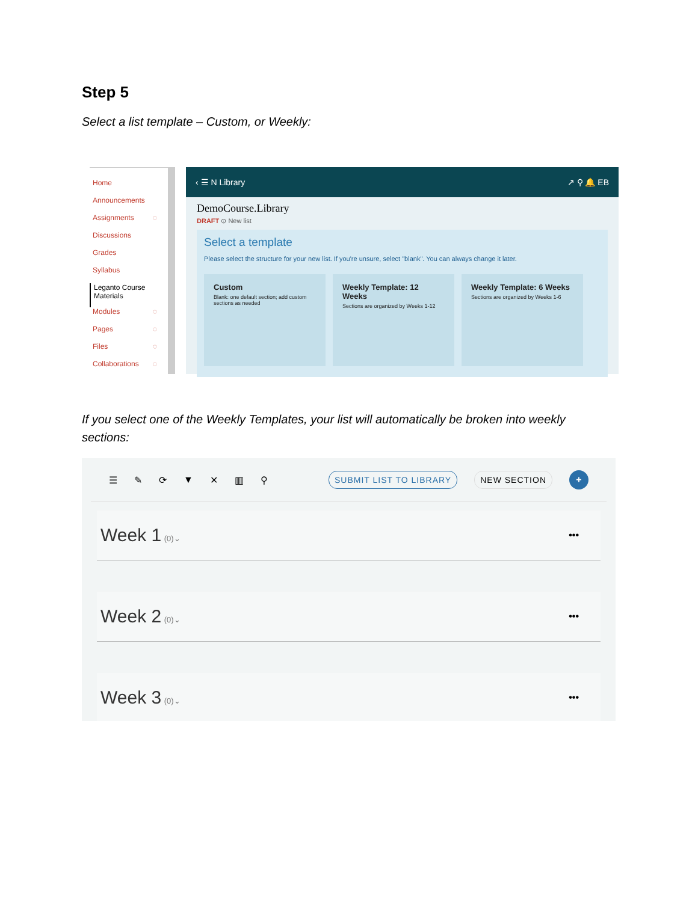Step 5
Select a list template – Custom, or Weekly:
Home
Announcements
Assignments ◌
Discussions
Grades
Syllabus
Leganto Course Materials
Modules ◌
Pages ◌
Files ◌
Collaborations ◌
‹ ☰ N Library ↗ ⚲ 🔔 EB
DemoCourse.Library
DRAFT ⊙ New list
Select a template
Please select the structure for your new list. If you're unsure, select "blank". You can always change it later.
Custom
Blank: one default section; add custom sections as needed
Weekly Template: 12 Weeks
Sections are organized by Weeks 1-12
Weekly Template: 6 Weeks
Sections are organized by Weeks 1-6
If you select one of the Weekly Templates, your list will automatically be broken into weekly sections:
☰ ✎ ⟳ ▼ ✕ ▥ ⚲ SUBMIT LIST TO LIBRARY NEW SECTION +
Week 1 (0)⌄
•••
Week 2 (0)⌄
•••
Week 3 (0)⌄
•••